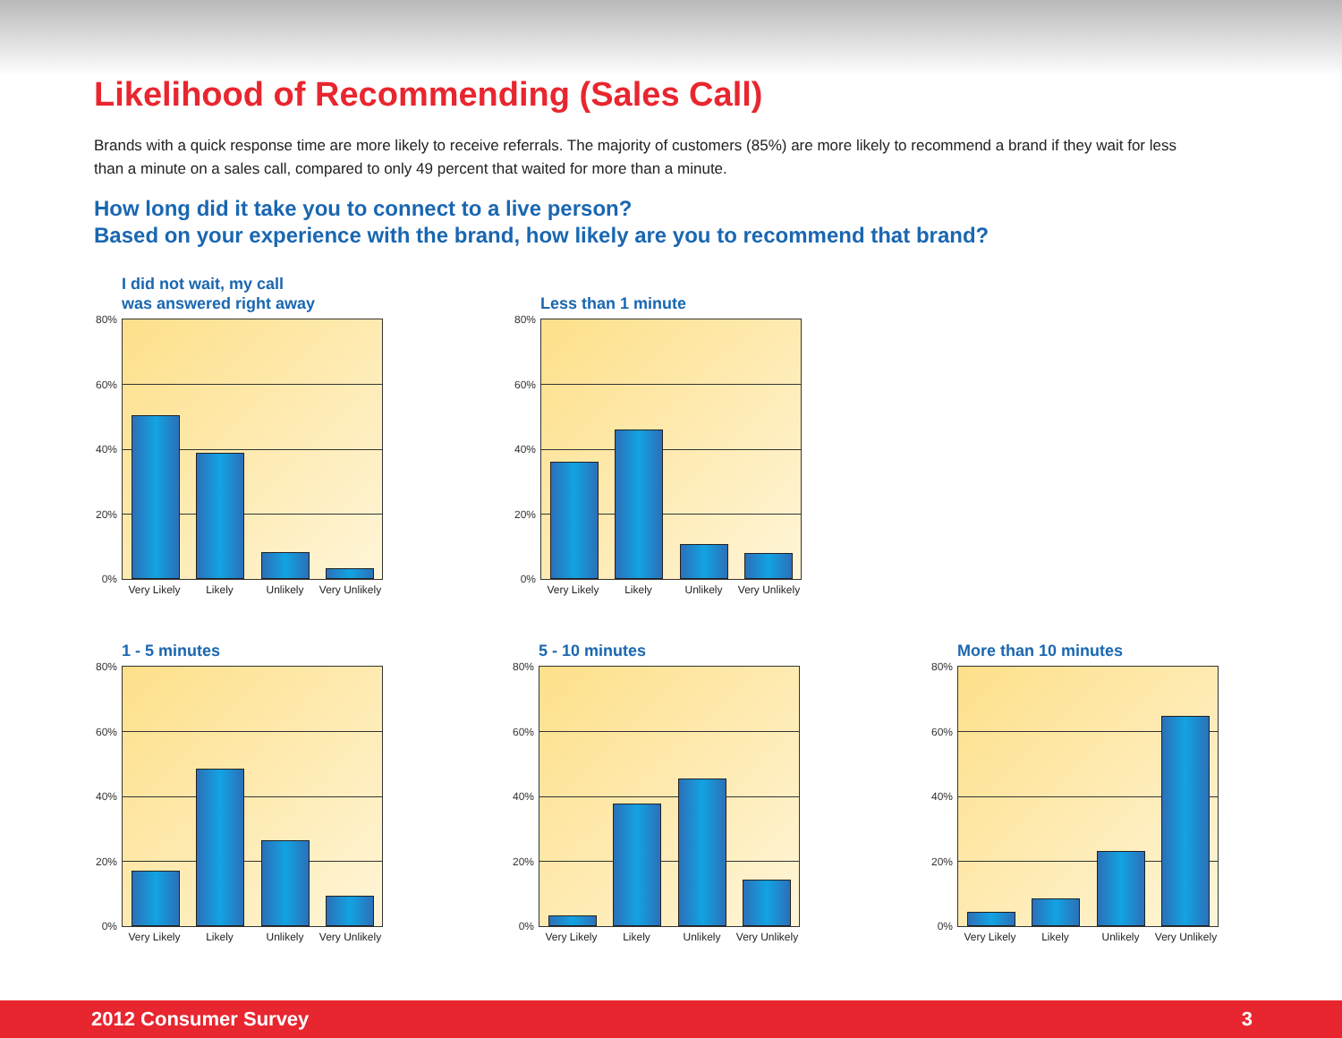Likelihood of Recommending (Sales Call)
Brands with a quick response time are more likely to receive referrals. The majority of customers (85%) are more likely to recommend a brand if they wait for less than a minute on a sales call, compared to only 49 percent that waited for more than a minute.
How long did it take you to connect to a live person?
Based on your experience with the brand, how likely are you to recommend that brand?
I did not wait, my call
was answered right away
80%
60%
40%
20%
0%
Very Likely Likely Unlikely Very Unlikely
Less than 1 minute
80%
60%
40%
20%
0%
Very Likely Likely Unlikely Very Unlikely
1 - 5 minutes
80%
60%
40%
20%
0%
Very Likely Likely Unlikely Very Unlikely
5 - 10 minutes
80%
60%
40%
20%
0%
Very Likely Likely Unlikely Very Unlikely
More than 10 minutes
80%
60%
40%
20%
0%
Very Likely Likely Unlikely Very Unlikely
2012 Consumer Survey 3